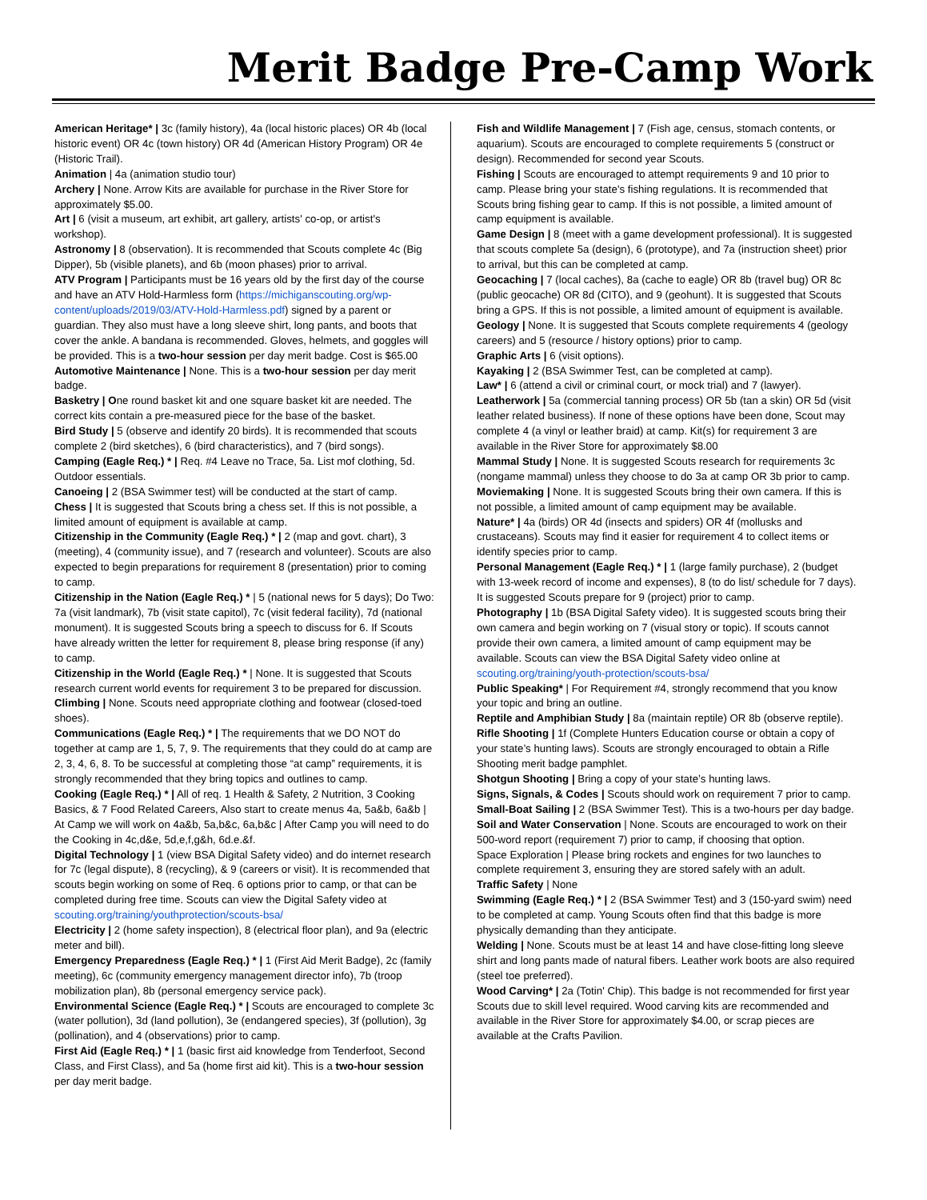Merit Badge Pre-Camp Work
American Heritage* | 3c (family history), 4a (local historic places) OR 4b (local historic event) OR 4c (town history) OR 4d (American History Program) OR 4e (Historic Trail).
Animation | 4a (animation studio tour)
Archery | None. Arrow Kits are available for purchase in the River Store for approximately $5.00.
Art | 6 (visit a museum, art exhibit, art gallery, artists' co-op, or artist's workshop).
Astronomy | 8 (observation). It is recommended that Scouts complete 4c (Big Dipper), 5b (visible planets), and 6b (moon phases) prior to arrival.
ATV Program | Participants must be 16 years old by the first day of the course and have an ATV Hold-Harmless form (https://michiganscouting.org/wp- content/uploads/2019/03/ATV-Hold-Harmless.pdf) signed by a parent or guardian. They also must have a long sleeve shirt, long pants, and boots that cover the ankle. A bandana is recommended. Gloves, helmets, and goggles will be provided. This is a two-hour session per day merit badge. Cost is $65.00
Automotive Maintenance | None. This is a two-hour session per day merit badge.
Basketry | One round basket kit and one square basket kit are needed. The correct kits contain a pre-measured piece for the base of the basket.
Bird Study | 5 (observe and identify 20 birds). It is recommended that scouts complete 2 (bird sketches), 6 (bird characteristics), and 7 (bird songs).
Camping (Eagle Req.) * | Req. #4 Leave no Trace, 5a. List mof clothing, 5d. Outdoor essentials.
Canoeing | 2 (BSA Swimmer test) will be conducted at the start of camp.
Chess | It is suggested that Scouts bring a chess set. If this is not possible, a limited amount of equipment is available at camp.
Citizenship in the Community (Eagle Req.) * | 2 (map and govt. chart), 3 (meeting), 4 (community issue), and 7 (research and volunteer). Scouts are also expected to begin preparations for requirement 8 (presentation) prior to coming to camp.
Citizenship in the Nation (Eagle Req.) * | 5 (national news for 5 days); Do Two: 7a (visit landmark), 7b (visit state capitol), 7c (visit federal facility), 7d (national monument). It is suggested Scouts bring a speech to discuss for 6. If Scouts have already written the letter for requirement 8, please bring response (if any) to camp.
Citizenship in the World (Eagle Req.) * | None. It is suggested that Scouts research current world events for requirement 3 to be prepared for discussion.
Climbing | None. Scouts need appropriate clothing and footwear (closed-toed shoes).
Communications (Eagle Req.) * | The requirements that we DO NOT do together at camp are 1, 5, 7, 9. The requirements that they could do at camp are 2, 3, 4, 6, 8. To be successful at completing those “at camp” requirements, it is strongly recommended that they bring topics and outlines to camp.
Cooking (Eagle Req.) * | All of req. 1 Health & Safety, 2 Nutrition, 3 Cooking Basics, & 7 Food Related Careers, Also start to create menus 4a, 5a&b, 6a&b | At Camp we will work on 4a&b, 5a,b&c, 6a,b&c | After Camp you will need to do the Cooking in 4c,d&e, 5d,e,f,g&h, 6d.e.&f.
Digital Technology | 1 (view BSA Digital Safety video) and do internet research for 7c (legal dispute), 8 (recycling), & 9 (careers or visit). It is recommended that scouts begin working on some of Req. 6 options prior to camp, or that can be completed during free time. Scouts can view the Digital Safety video at scouting.org/training/youthprotection/scouts-bsa/
Electricity | 2 (home safety inspection), 8 (electrical floor plan), and 9a (electric meter and bill).
Emergency Preparedness (Eagle Req.) * | 1 (First Aid Merit Badge), 2c (family meeting), 6c (community emergency management director info), 7b (troop mobilization plan), 8b (personal emergency service pack).
Environmental Science (Eagle Req.) * | Scouts are encouraged to complete 3c (water pollution), 3d (land pollution), 3e (endangered species), 3f (pollution), 3g (pollination), and 4 (observations) prior to camp.
First Aid (Eagle Req.) * | 1 (basic first aid knowledge from Tenderfoot, Second Class, and First Class), and 5a (home first aid kit). This is a two-hour session per day merit badge.
Fish and Wildlife Management | 7 (Fish age, census, stomach contents, or aquarium). Scouts are encouraged to complete requirements 5 (construct or design). Recommended for second year Scouts.
Fishing | Scouts are encouraged to attempt requirements 9 and 10 prior to camp. Please bring your state's fishing regulations. It is recommended that Scouts bring fishing gear to camp. If this is not possible, a limited amount of camp equipment is available.
Game Design | 8 (meet with a game development professional). It is suggested that scouts complete 5a (design), 6 (prototype), and 7a (instruction sheet) prior to arrival, but this can be completed at camp.
Geocaching | 7 (local caches), 8a (cache to eagle) OR 8b (travel bug) OR 8c (public geocache) OR 8d (CITO), and 9 (geohunt). It is suggested that Scouts bring a GPS. If this is not possible, a limited amount of equipment is available.
Geology | None. It is suggested that Scouts complete requirements 4 (geology careers) and 5 (resource / history options) prior to camp.
Graphic Arts | 6 (visit options).
Kayaking | 2 (BSA Swimmer Test, can be completed at camp).
Law* | 6 (attend a civil or criminal court, or mock trial) and 7 (lawyer).
Leatherwork | 5a (commercial tanning process) OR 5b (tan a skin) OR 5d (visit leather related business). If none of these options have been done, Scout may complete 4 (a vinyl or leather braid) at camp. Kit(s) for requirement 3 are available in the River Store for approximately $8.00
Mammal Study | None. It is suggested Scouts research for requirements 3c (nongame mammal) unless they choose to do 3a at camp OR 3b prior to camp.
Moviemaking | None. It is suggested Scouts bring their own camera. If this is not possible, a limited amount of camp equipment may be available.
Nature* | 4a (birds) OR 4d (insects and spiders) OR 4f (mollusks and crustaceans). Scouts may find it easier for requirement 4 to collect items or identify species prior to camp.
Personal Management (Eagle Req.) * | 1 (large family purchase), 2 (budget with 13-week record of income and expenses), 8 (to do list/ schedule for 7 days). It is suggested Scouts prepare for 9 (project) prior to camp.
Photography | 1b (BSA Digital Safety video). It is suggested scouts bring their own camera and begin working on 7 (visual story or topic). If scouts cannot provide their own camera, a limited amount of camp equipment may be available. Scouts can view the BSA Digital Safety video online at scouting.org/training/youth-protection/scouts-bsa/
Public Speaking* | For Requirement #4, strongly recommend that you know your topic and bring an outline.
Reptile and Amphibian Study | 8a (maintain reptile) OR 8b (observe reptile).
Rifle Shooting | 1f (Complete Hunters Education course or obtain a copy of your state’s hunting laws). Scouts are strongly encouraged to obtain a Rifle Shooting merit badge pamphlet.
Shotgun Shooting | Bring a copy of your state’s hunting laws.
Signs, Signals, & Codes | Scouts should work on requirement 7 prior to camp.
Small-Boat Sailing | 2 (BSA Swimmer Test). This is a two-hours per day badge.
Soil and Water Conservation | None. Scouts are encouraged to work on their 500-word report (requirement 7) prior to camp, if choosing that option.
Space Exploration | Please bring rockets and engines for two launches to complete requirement 3, ensuring they are stored safely with an adult.
Traffic Safety | None
Swimming (Eagle Req.) * | 2 (BSA Swimmer Test) and 3 (150-yard swim) need to be completed at camp. Young Scouts often find that this badge is more physically demanding than they anticipate.
Welding | None. Scouts must be at least 14 and have close-fitting long sleeve shirt and long pants made of natural fibers. Leather work boots are also required (steel toe preferred).
Wood Carving* | 2a (Totin' Chip). This badge is not recommended for first year Scouts due to skill level required. Wood carving kits are recommended and available in the River Store for approximately $4.00, or scrap pieces are available at the Crafts Pavilion.